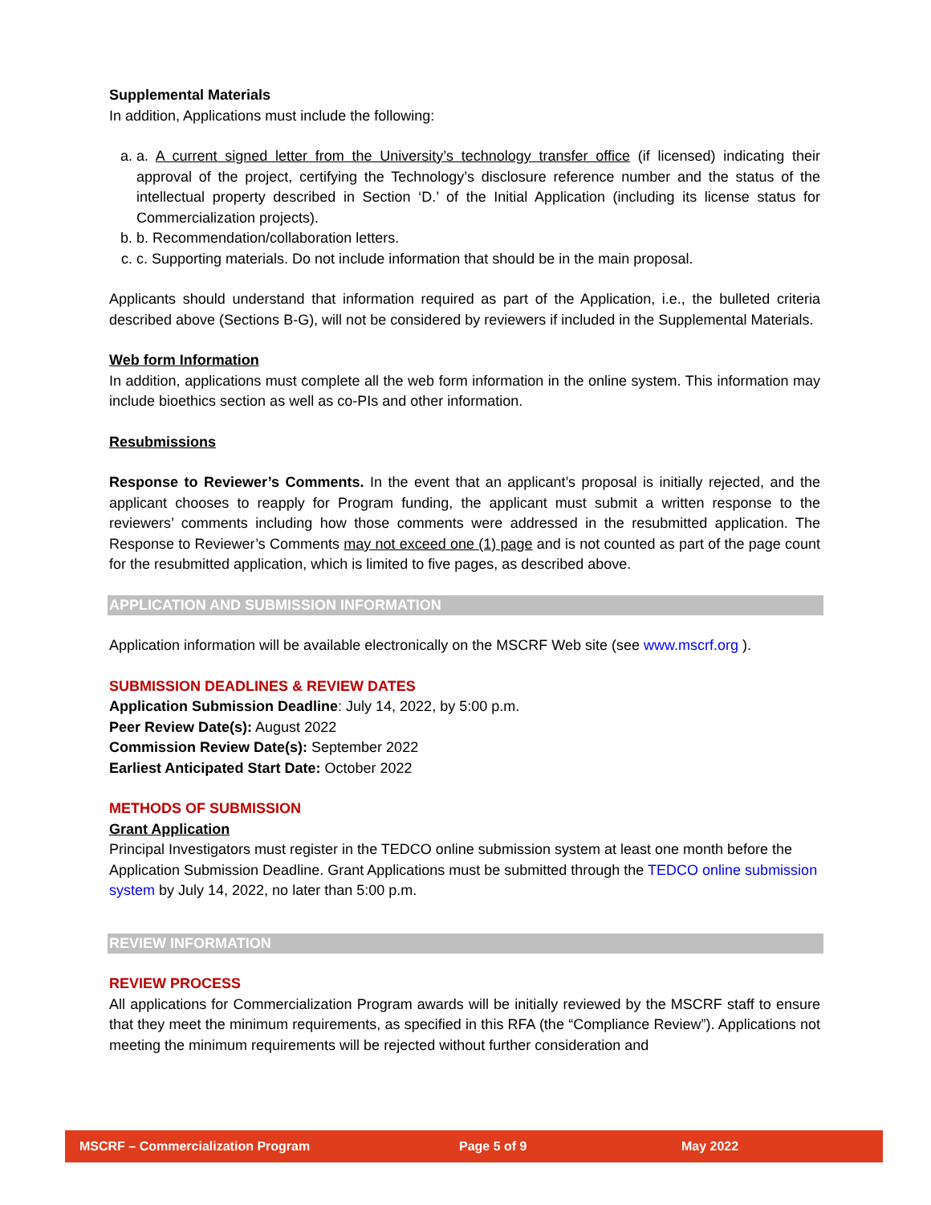Supplemental Materials
In addition, Applications must include the following:
a. a. A current signed letter from the University’s technology transfer office (if licensed) indicating their approval of the project, certifying the Technology’s disclosure reference number and the status of the intellectual property described in Section ‘D.’ of the Initial Application (including its license status for Commercialization projects).
b. b. Recommendation/collaboration letters.
c. c. Supporting materials. Do not include information that should be in the main proposal.
Applicants should understand that information required as part of the Application, i.e., the bulleted criteria described above (Sections B-G), will not be considered by reviewers if included in the Supplemental Materials.
Web form Information
In addition, applications must complete all the web form information in the online system. This information may include bioethics section as well as co-PIs and other information.
Resubmissions
Response to Reviewer’s Comments. In the event that an applicant’s proposal is initially rejected, and the applicant chooses to reapply for Program funding, the applicant must submit a written response to the reviewers’ comments including how those comments were addressed in the resubmitted application. The Response to Reviewer’s Comments may not exceed one (1) page and is not counted as part of the page count for the resubmitted application, which is limited to five pages, as described above.
APPLICATION AND SUBMISSION INFORMATION
Application information will be available electronically on the MSCRF Web site (see www.mscrf.org ).
SUBMISSION DEADLINES & REVIEW DATES
Application Submission Deadline: July 14, 2022, by 5:00 p.m.
Peer Review Date(s): August 2022
Commission Review Date(s): September 2022
Earliest Anticipated Start Date: October 2022
METHODS OF SUBMISSION
Grant Application
Principal Investigators must register in the TEDCO online submission system at least one month before the Application Submission Deadline. Grant Applications must be submitted through the TEDCO online submission system by July 14, 2022, no later than 5:00 p.m.
REVIEW INFORMATION
REVIEW PROCESS
All applications for Commercialization Program awards will be initially reviewed by the MSCRF staff to ensure that they meet the minimum requirements, as specified in this RFA (the “Compliance Review”). Applications not meeting the minimum requirements will be rejected without further consideration and
MSCRF – Commercialization Program Page 5 of 9 May 2022